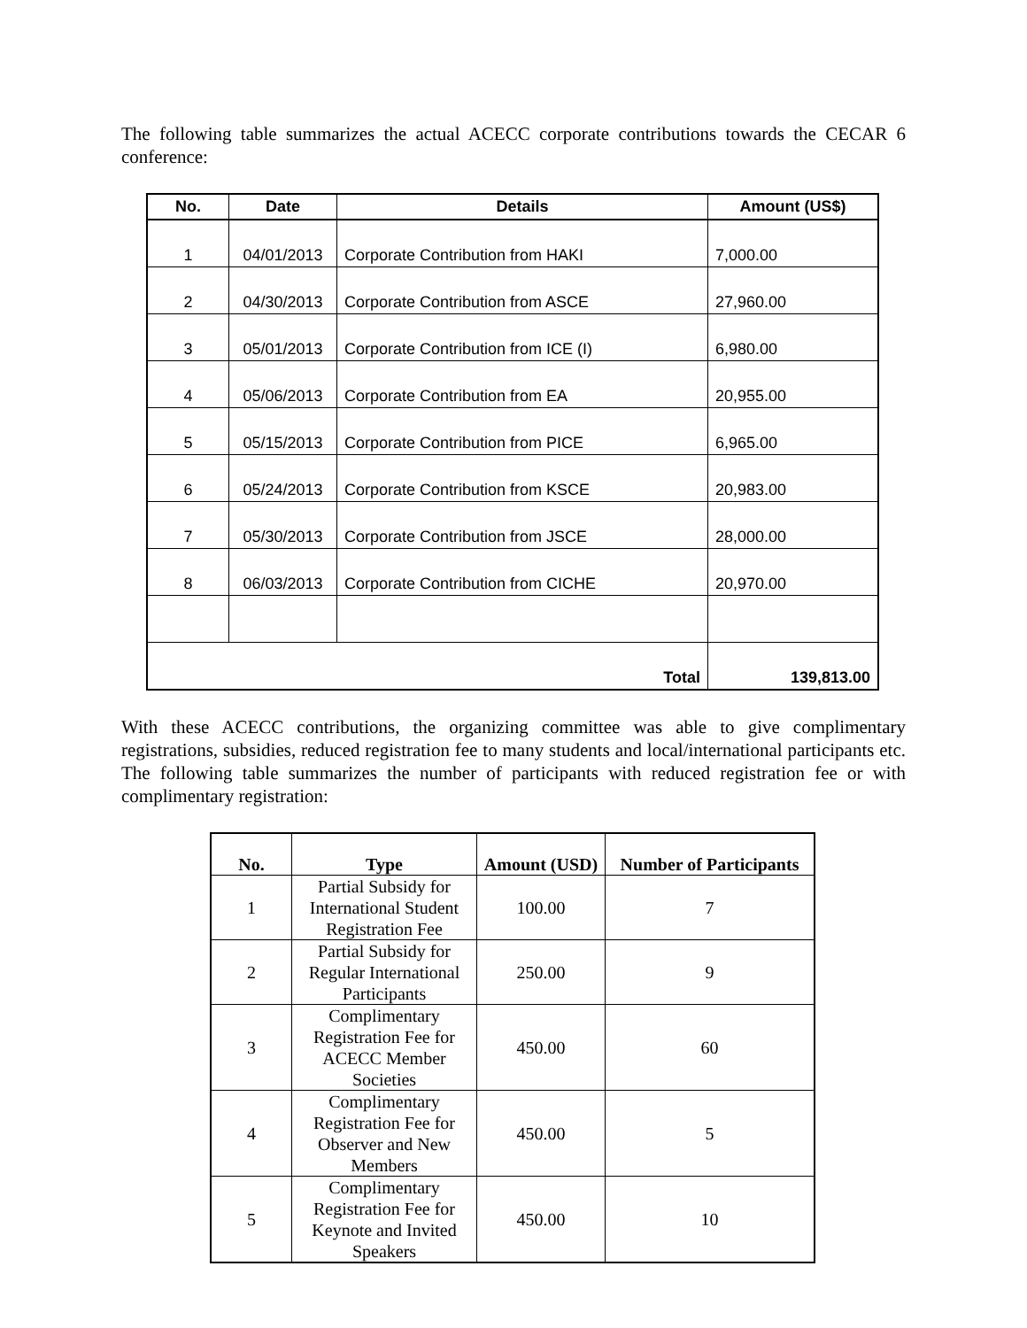The following table summarizes the actual ACECC corporate contributions towards the CECAR 6 conference:
| No. | Date | Details | Amount (US$) |
| --- | --- | --- | --- |
| 1 | 04/01/2013 | Corporate Contribution from HAKI | 7,000.00 |
| 2 | 04/30/2013 | Corporate Contribution from ASCE | 27,960.00 |
| 3 | 05/01/2013 | Corporate Contribution from ICE (I) | 6,980.00 |
| 4 | 05/06/2013 | Corporate Contribution from EA | 20,955.00 |
| 5 | 05/15/2013 | Corporate Contribution from PICE | 6,965.00 |
| 6 | 05/24/2013 | Corporate Contribution from KSCE | 20,983.00 |
| 7 | 05/30/2013 | Corporate Contribution from JSCE | 28,000.00 |
| 8 | 06/03/2013 | Corporate Contribution from CICHE | 20,970.00 |
| Total | | | 139,813.00 |
With these ACECC contributions, the organizing committee was able to give complimentary registrations, subsidies, reduced registration fee to many students and local/international participants etc. The following table summarizes the number of participants with reduced registration fee or with complimentary registration:
| No. | Type | Amount (USD) | Number of Participants |
| --- | --- | --- | --- |
| 1 | Partial Subsidy for International Student Registration Fee | 100.00 | 7 |
| 2 | Partial Subsidy for Regular International Participants | 250.00 | 9 |
| 3 | Complimentary Registration Fee for ACECC Member Societies | 450.00 | 60 |
| 4 | Complimentary Registration Fee for Observer and New Members | 450.00 | 5 |
| 5 | Complimentary Registration Fee for Keynote and Invited Speakers | 450.00 | 10 |